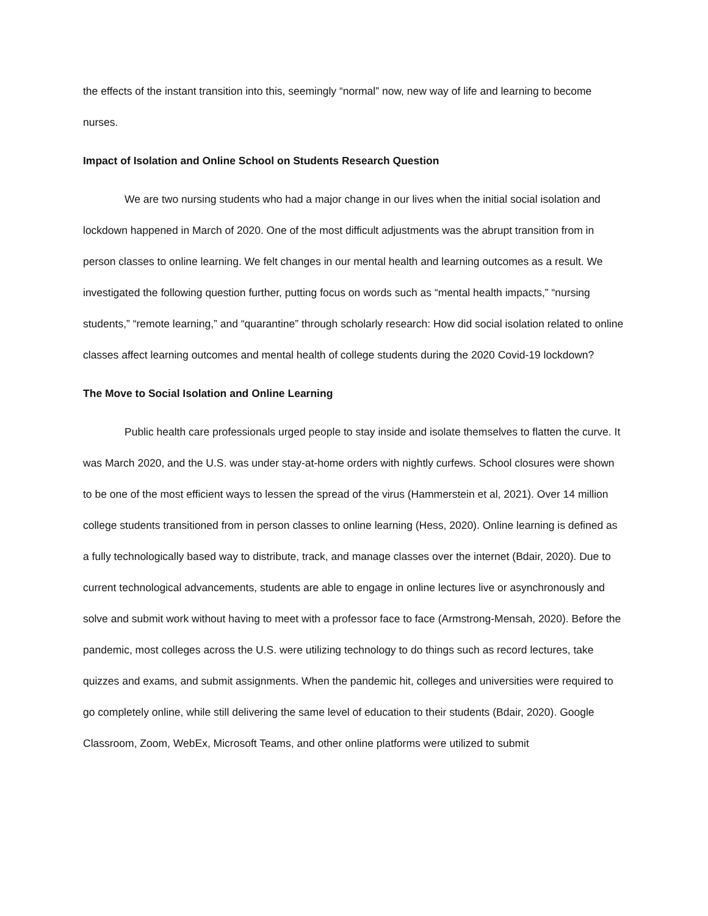the effects of the instant transition into this, seemingly “normal” now, new way of life and learning to become nurses.
Impact of Isolation and Online School on Students Research Question
We are two nursing students who had a major change in our lives when the initial social isolation and lockdown happened in March of 2020. One of the most difficult adjustments was the abrupt transition from in person classes to online learning. We felt changes in our mental health and learning outcomes as a result. We investigated the following question further, putting focus on words such as “mental health impacts,” “nursing students,” “remote learning,” and “quarantine” through scholarly research: How did social isolation related to online classes affect learning outcomes and mental health of college students during the 2020 Covid-19 lockdown?
The Move to Social Isolation and Online Learning
Public health care professionals urged people to stay inside and isolate themselves to flatten the curve. It was March 2020, and the U.S. was under stay-at-home orders with nightly curfews. School closures were shown to be one of the most efficient ways to lessen the spread of the virus (Hammerstein et al, 2021). Over 14 million college students transitioned from in person classes to online learning (Hess, 2020). Online learning is defined as a fully technologically based way to distribute, track, and manage classes over the internet (Bdair, 2020). Due to current technological advancements, students are able to engage in online lectures live or asynchronously and solve and submit work without having to meet with a professor face to face (Armstrong-Mensah, 2020). Before the pandemic, most colleges across the U.S. were utilizing technology to do things such as record lectures, take quizzes and exams, and submit assignments. When the pandemic hit, colleges and universities were required to go completely online, while still delivering the same level of education to their students (Bdair, 2020). Google Classroom, Zoom, WebEx, Microsoft Teams, and other online platforms were utilized to submit